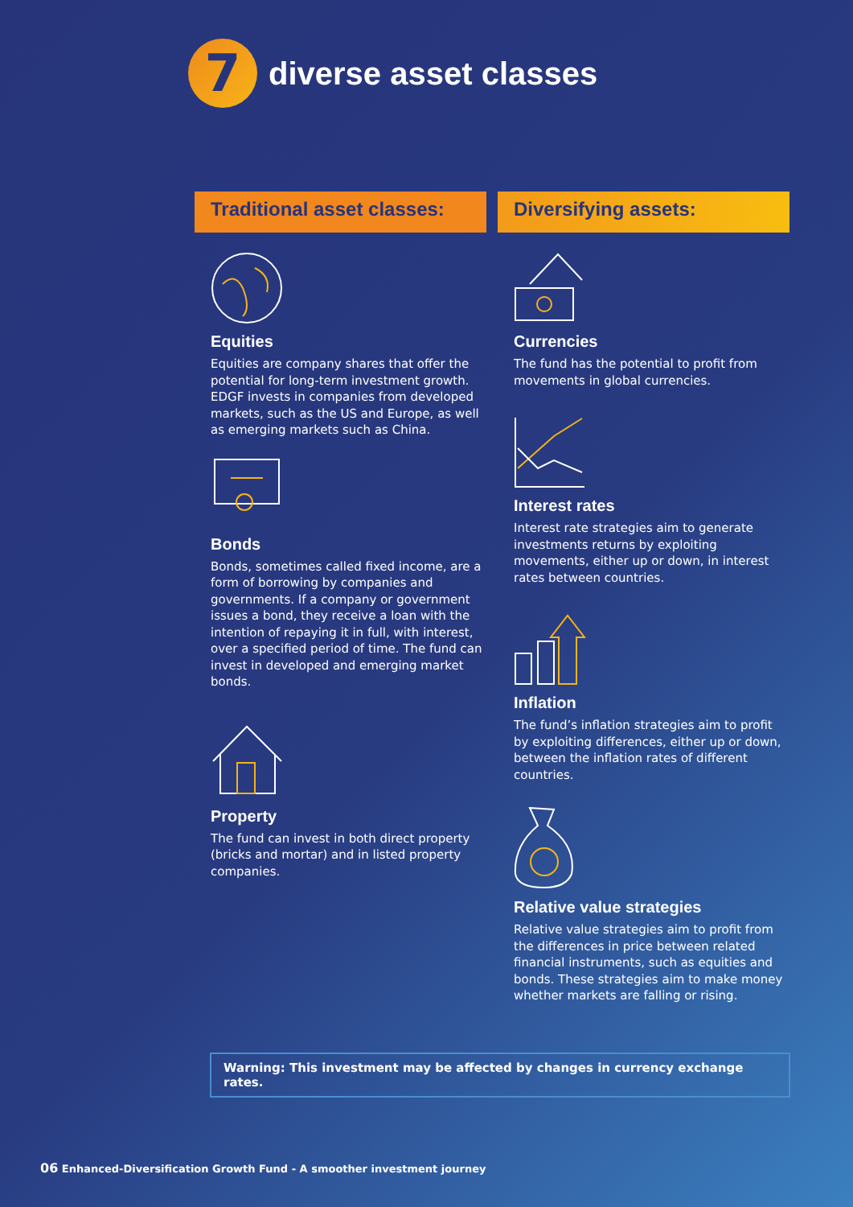7
diverse asset classes
Traditional asset classes:
Equities
Equities are company shares that offer the potential for long-term investment growth. EDGF invests in companies from developed markets, such as the US and Europe, as well as emerging markets such as China.
Bonds
Bonds, sometimes called fixed income, are a form of borrowing by companies and governments. If a company or government issues a bond, they receive a loan with the intention of repaying it in full, with interest, over a specified period of time. The fund can invest in developed and emerging market bonds.
Property
The fund can invest in both direct property (bricks and mortar) and in listed property companies.
Diversifying assets:
Currencies
The fund has the potential to profit from movements in global currencies.
Interest rates
Interest rate strategies aim to generate investments returns by exploiting movements, either up or down, in interest rates between countries.
Inflation
The fund’s inflation strategies aim to profit by exploiting differences, either up or down, between the inflation rates of different countries.
Relative value strategies
Relative value strategies aim to profit from the differences in price between related financial instruments, such as equities and bonds. These strategies aim to make money whether markets are falling or rising.
Warning: This investment may be affected by changes in currency exchange rates.
06 Enhanced-Diversification Growth Fund - A smoother investment journey